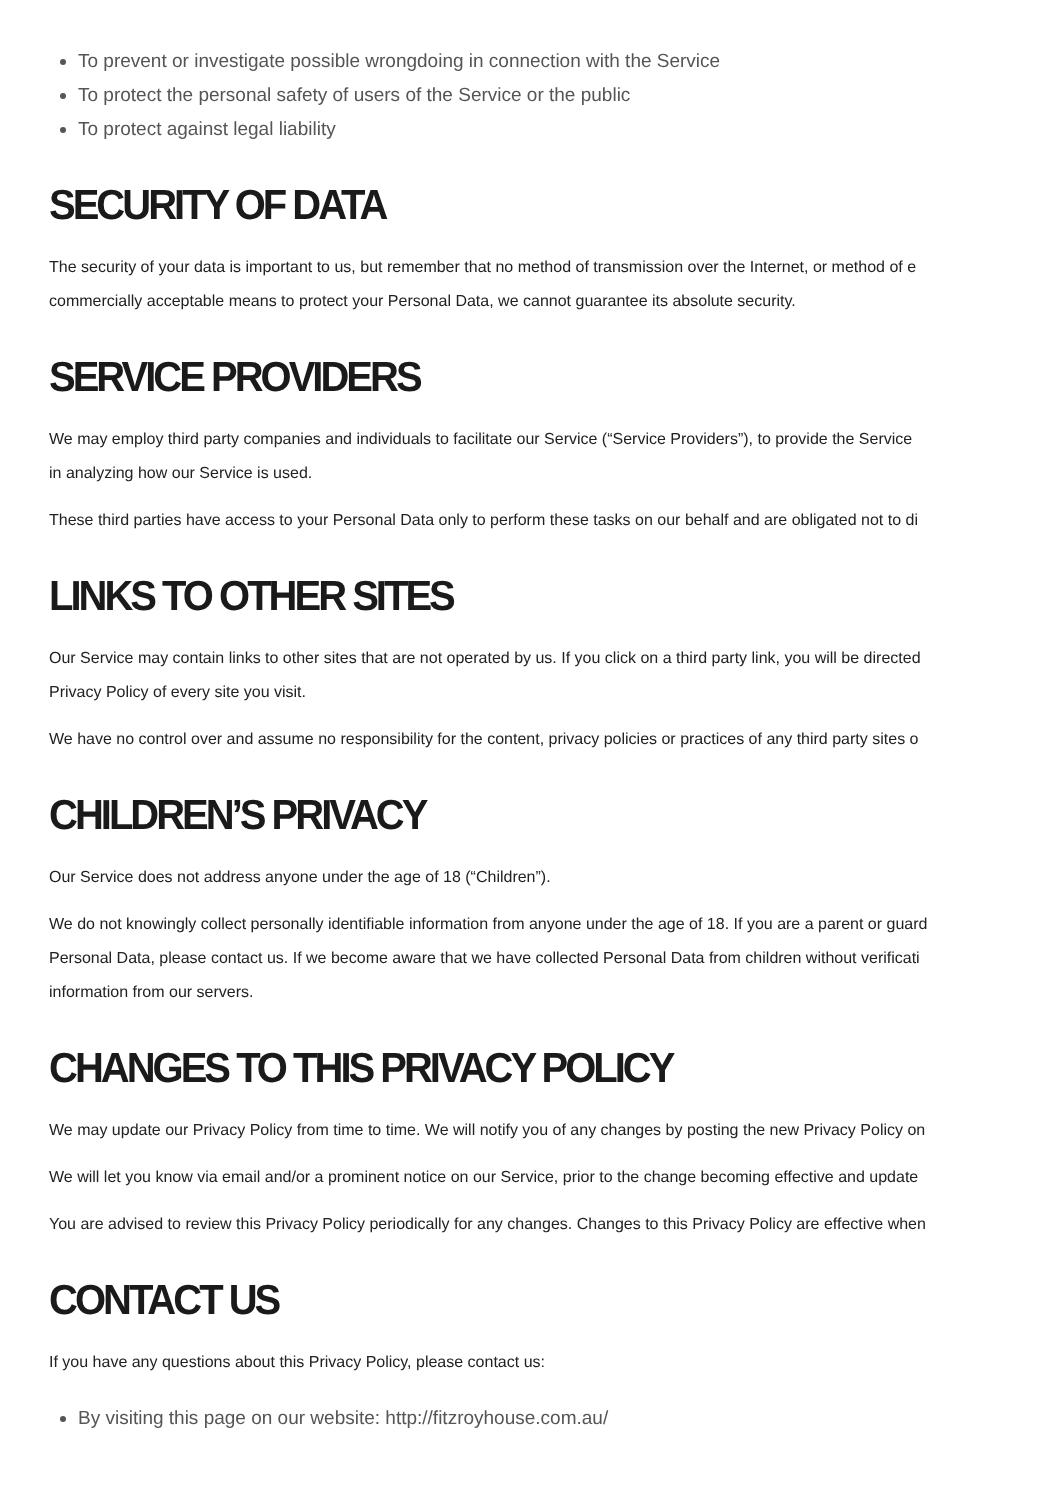To prevent or investigate possible wrongdoing in connection with the Service
To protect the personal safety of users of the Service or the public
To protect against legal liability
SECURITY OF DATA
The security of your data is important to us, but remember that no method of transmission over the Internet, or method of e
commercially acceptable means to protect your Personal Data, we cannot guarantee its absolute security.
SERVICE PROVIDERS
We may employ third party companies and individuals to facilitate our Service (“Service Providers”), to provide the Service
in analyzing how our Service is used.
These third parties have access to your Personal Data only to perform these tasks on our behalf and are obligated not to di
LINKS TO OTHER SITES
Our Service may contain links to other sites that are not operated by us. If you click on a third party link, you will be directed
Privacy Policy of every site you visit.
We have no control over and assume no responsibility for the content, privacy policies or practices of any third party sites o
CHILDREN’S PRIVACY
Our Service does not address anyone under the age of 18 (“Children”).
We do not knowingly collect personally identifiable information from anyone under the age of 18. If you are a parent or guard
Personal Data, please contact us. If we become aware that we have collected Personal Data from children without verificati
information from our servers.
CHANGES TO THIS PRIVACY POLICY
We may update our Privacy Policy from time to time. We will notify you of any changes by posting the new Privacy Policy on
We will let you know via email and/or a prominent notice on our Service, prior to the change becoming effective and update
You are advised to review this Privacy Policy periodically for any changes. Changes to this Privacy Policy are effective when
CONTACT US
If you have any questions about this Privacy Policy, please contact us:
By visiting this page on our website: http://fitzroyhouse.com.au/